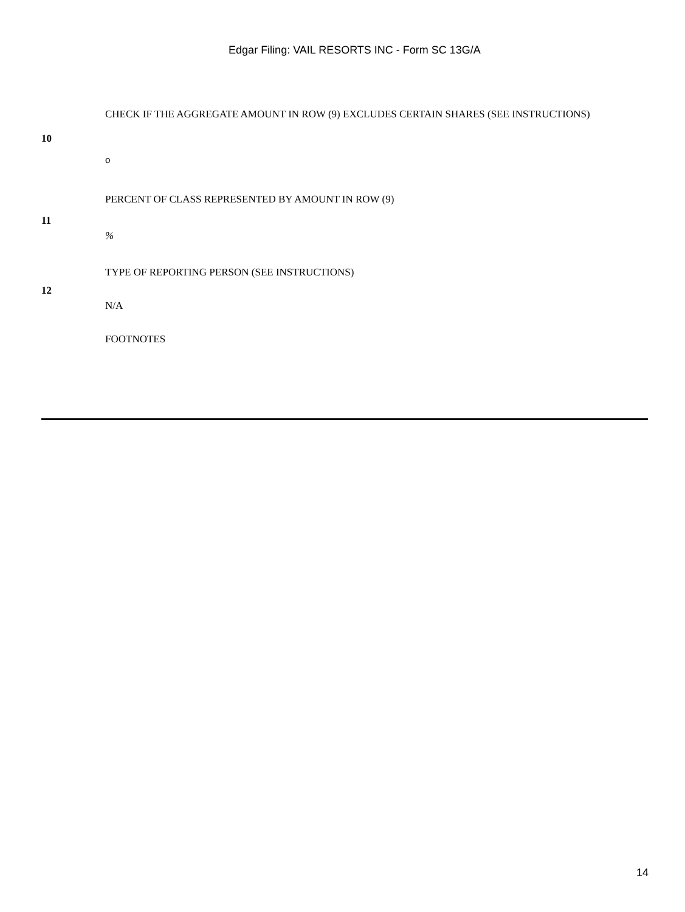Edgar Filing: VAIL RESORTS INC - Form SC 13G/A
| 10 | CHECK IF THE AGGREGATE AMOUNT IN ROW (9) EXCLUDES CERTAIN SHARES (SEE INSTRUCTIONS) |
| | o |
| 11 | PERCENT OF CLASS REPRESENTED BY AMOUNT IN ROW (9) |
| | % |
| 12 | TYPE OF REPORTING PERSON (SEE INSTRUCTIONS) |
| | N/A |
| | FOOTNOTES |
14